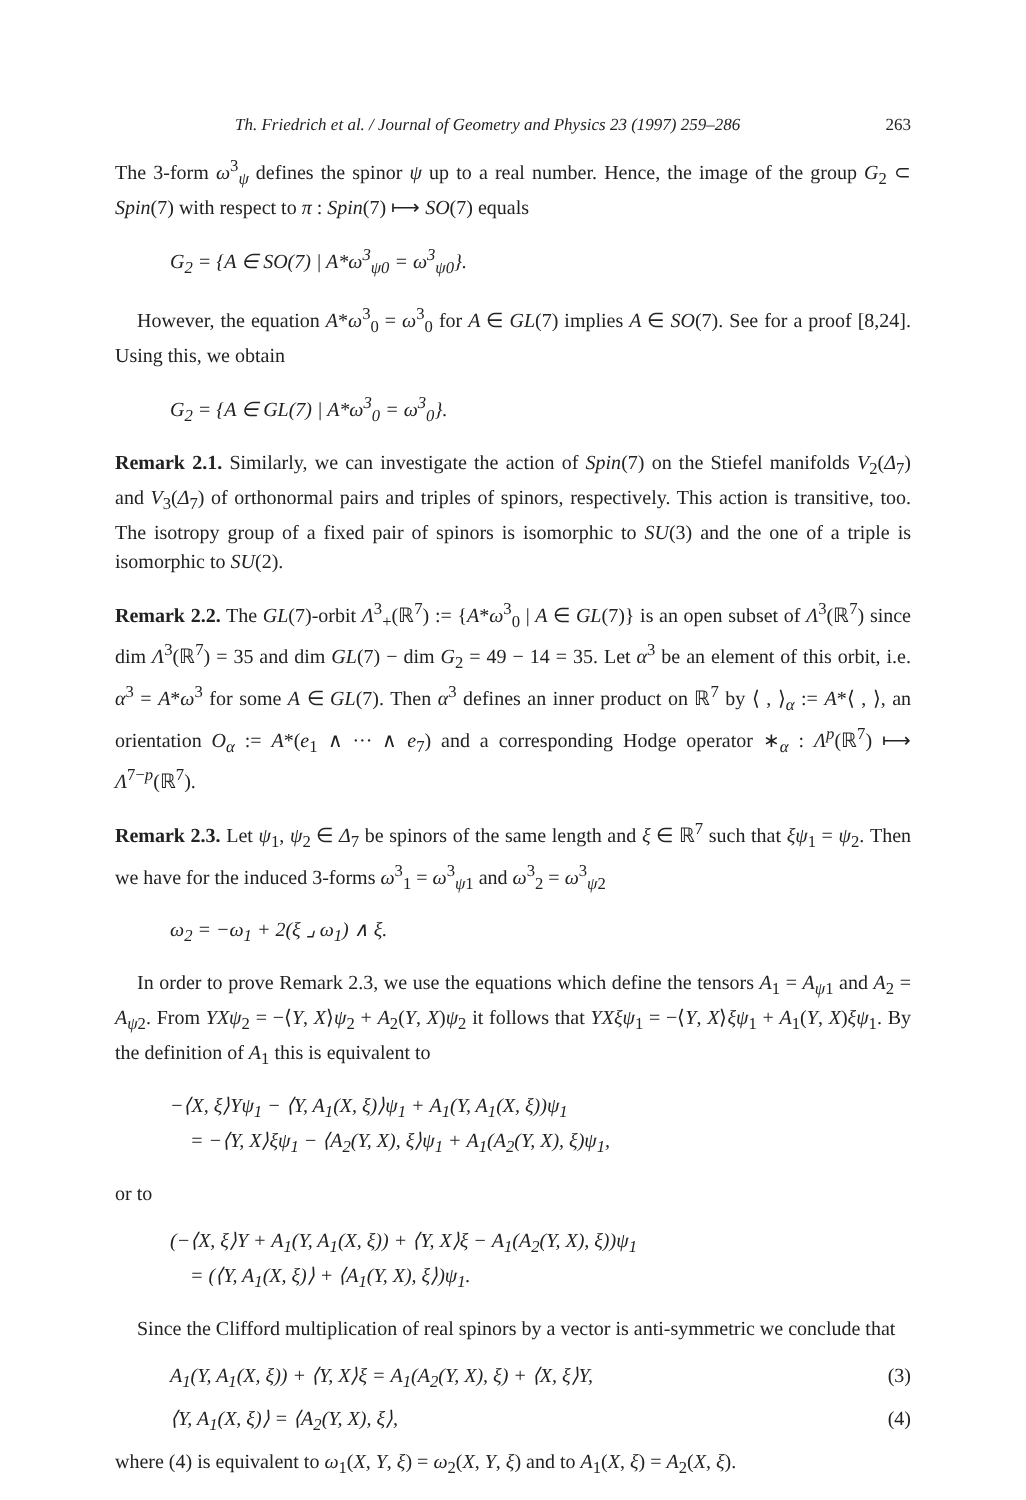Th. Friedrich et al. / Journal of Geometry and Physics 23 (1997) 259–286 263
The 3-form ω<sup>3</sup><sub>ψ</sub> defines the spinor ψ up to a real number. Hence, the image of the group G<sub>2</sub> ⊂ Spin(7) with respect to π : Spin(7) ⟼ SO(7) equals
G<sub>2</sub> = {A ∈ SO(7) | A*ω<sup>3</sup><sub>ψ0</sub> = ω<sup>3</sup><sub>ψ0</sub>}.
However, the equation A*ω<sup>3</sup><sub>0</sub> = ω<sup>3</sup><sub>0</sub> for A ∈ GL(7) implies A ∈ SO(7). See for a proof [8,24]. Using this, we obtain
G<sub>2</sub> = {A ∈ GL(7) | A*ω<sup>3</sup><sub>0</sub> = ω<sup>3</sup><sub>0</sub>}.
Remark 2.1. Similarly, we can investigate the action of Spin(7) on the Stiefel manifolds V<sub>2</sub>(Δ<sub>7</sub>) and V<sub>3</sub>(Δ<sub>7</sub>) of orthonormal pairs and triples of spinors, respectively. This action is transitive, too. The isotropy group of a fixed pair of spinors is isomorphic to SU(3) and the one of a triple is isomorphic to SU(2).
Remark 2.2. The GL(7)-orbit Λ<sup>3</sup><sub>+</sub>(ℝ<sup>7</sup>) := {A*ω<sup>3</sup><sub>0</sub> | A ∈ GL(7)} is an open subset of Λ<sup>3</sup>(ℝ<sup>7</sup>) since dim Λ<sup>3</sup>(ℝ<sup>7</sup>) = 35 and dim GL(7) − dim G<sub>2</sub> = 49 − 14 = 35. Let α<sup>3</sup> be an element of this orbit, i.e. α<sup>3</sup> = A*ω<sup>3</sup> for some A ∈ GL(7). Then α<sup>3</sup> defines an inner product on ℝ<sup>7</sup> by ⟨ , ⟩<sub>α</sub> := A*⟨ , ⟩, an orientation O<sub>α</sub> := A*(e<sub>1</sub> ∧ ··· ∧ e<sub>7</sub>) and a corresponding Hodge operator ∗<sub>α</sub> : Λ<sup>p</sup>(ℝ<sup>7</sup>) ⟼ Λ<sup>7−p</sup>(ℝ<sup>7</sup>).
Remark 2.3. Let ψ<sub>1</sub>, ψ<sub>2</sub> ∈ Δ<sub>7</sub> be spinors of the same length and ξ ∈ ℝ<sup>7</sup> such that ξψ<sub>1</sub> = ψ<sub>2</sub>. Then we have for the induced 3-forms ω<sup>3</sup><sub>1</sub> = ω<sup>3</sup><sub>ψ1</sub> and ω<sup>3</sup><sub>2</sub> = ω<sup>3</sup><sub>ψ2</sub>
ω<sub>2</sub> = −ω<sub>1</sub> + 2(ξ ⌟ ω<sub>1</sub>) ∧ ξ.
In order to prove Remark 2.3, we use the equations which define the tensors A<sub>1</sub> = A<sub>ψ1</sub> and A<sub>2</sub> = A<sub>ψ2</sub>. From YXψ<sub>2</sub> = −⟨Y, X⟩ψ<sub>2</sub> + A<sub>2</sub>(Y, X)ψ<sub>2</sub> it follows that YXξψ<sub>1</sub> = −⟨Y, X⟩ξψ<sub>1</sub> + A<sub>1</sub>(Y, X)ξψ<sub>1</sub>. By the definition of A<sub>1</sub> this is equivalent to
−⟨X, ξ⟩Yψ<sub>1</sub> − ⟨Y, A<sub>1</sub>(X, ξ)⟩ψ<sub>1</sub> + A<sub>1</sub>(Y, A<sub>1</sub>(X, ξ))ψ<sub>1</sub>
= −⟨Y, X⟩ξψ<sub>1</sub> − ⟨A<sub>2</sub>(Y, X), ξ⟩ψ<sub>1</sub> + A<sub>1</sub>(A<sub>2</sub>(Y, X), ξ)ψ<sub>1</sub>,
or to
(−⟨X, ξ⟩Y + A<sub>1</sub>(Y, A<sub>1</sub>(X, ξ)) + ⟨Y, X⟩ξ − A<sub>1</sub>(A<sub>2</sub>(Y, X), ξ))ψ<sub>1</sub>
= (⟨Y, A<sub>1</sub>(X, ξ)⟩ + ⟨A<sub>1</sub>(Y, X), ξ⟩)ψ<sub>1</sub>.
Since the Clifford multiplication of real spinors by a vector is anti-symmetric we conclude that
A<sub>1</sub>(Y, A<sub>1</sub>(X, ξ)) + ⟨Y, X⟩ξ = A<sub>1</sub>(A<sub>2</sub>(Y, X), ξ) + ⟨X, ξ⟩Y, (3)
⟨Y, A<sub>1</sub>(X, ξ)⟩ = ⟨A<sub>2</sub>(Y, X), ξ⟩, (4)
where (4) is equivalent to ω<sub>1</sub>(X, Y, ξ) = ω<sub>2</sub>(X, Y, ξ) and to A<sub>1</sub>(X, ξ) = A<sub>2</sub>(X, ξ).